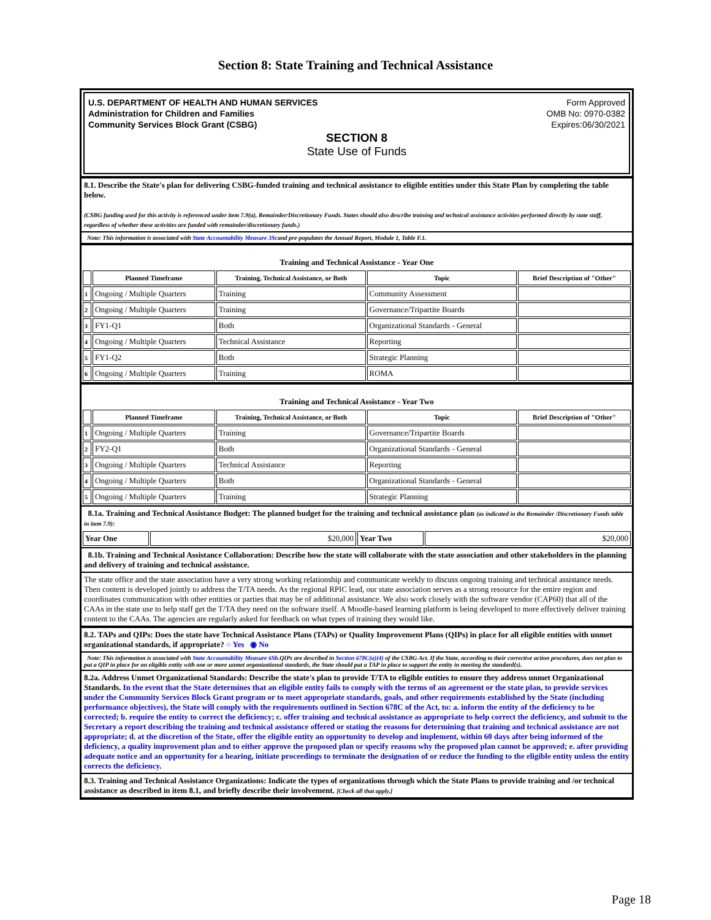Section 8: State Training and Technical Assistance
U.S. DEPARTMENT OF HEALTH AND HUMAN SERVICES
Administration for Children and Families
Community Services Block Grant (CSBG)
Form Approved
OMB No: 0970-0382
Expires:06/30/2021
SECTION 8
State Use of Funds
8.1. Describe the State's plan for delivering CSBG-funded training and technical assistance to eligible entities under this State Plan by completing the table below.
(CSBG funding used for this activity is referenced under item 7.9(a), Remainder/Discretionary Funds. States should also describe training and technical assistance activities performed directly by state staff, regardless of whether these activities are funded with remainder/discretionary funds.)
Note: This information is associated with State Accountability Measure 3Scand pre-populates the Annual Report, Module 1, Table F.1.
Training and Technical Assistance - Year One
| | Planned Timeframe | Training, Technical Assistance, or Both | Topic | Brief Description of "Other" |
| --- | --- | --- | --- | --- |
| 1 | Ongoing / Multiple Quarters | Training | Community Assessment | |
| 2 | Ongoing / Multiple Quarters | Training | Governance/Tripartite Boards | |
| 3 | FY1-Q1 | Both | Organizational Standards - General | |
| 4 | Ongoing / Multiple Quarters | Technical Assistance | Reporting | |
| 5 | FY1-Q2 | Both | Strategic Planning | |
| 6 | Ongoing / Multiple Quarters | Training | ROMA | |
Training and Technical Assistance - Year Two
| | Planned Timeframe | Training, Technical Assistance, or Both | Topic | Brief Description of "Other" |
| --- | --- | --- | --- | --- |
| 1 | Ongoing / Multiple Quarters | Training | Governance/Tripartite Boards | |
| 2 | FY2-Q1 | Both | Organizational Standards - General | |
| 3 | Ongoing / Multiple Quarters | Technical Assistance | Reporting | |
| 4 | Ongoing / Multiple Quarters | Both | Organizational Standards - General | |
| 5 | Ongoing / Multiple Quarters | Training | Strategic Planning | |
8.1a. Training and Technical Assistance Budget: The planned budget for the training and technical assistance plan (as indicated in the Remainder /Discretionary Funds table in item 7.9):
| Year One | $20,000 | Year Two | $20,000 |
8.1b. Training and Technical Assistance Collaboration: Describe how the state will collaborate with the state association and other stakeholders in the planning and delivery of training and technical assistance.
The state office and the state association have a very strong working relationship and communicate weekly to discuss ongoing training and technical assistance needs. Then content is developed jointly to address the T/TA needs. As the regional RPIC lead, our state association serves as a strong resource for the entire region and coordinates communication with other entities or parties that may be of additional assistance. We also work closely with the software vendor (CAP60) that all of the CAAs in the state use to help staff get the T/TA they need on the software itself. A Moodle-based learning platform is being developed to more effectively deliver training content to the CAAs. The agencies are regularly asked for feedback on what types of training they would like.
8.2. TAPs and QIPs: Does the state have Technical Assistance Plans (TAPs) or Quality Improvement Plans (QIPs) in place for all eligible entities with unmet organizational standards, if appropriate? ○ Yes ◉ No
Note: This information is associated with State Accountability Measure 6Sb.QIPs are described in Section 678C(a)(4) of the CSBG Act. If the State, according to their corrective action procedures, does not plan to put a QIP in place for an eligible entity with one or more unmet organizational standards, the State should put a TAP in place to support the entity in meeting the standard(s).
8.2a. Address Unmet Organizational Standards: Describe the state's plan to provide T/TA to eligible entities to ensure they address unmet Organizational Standards. In the event that the State determines that an eligible entity fails to comply with the terms of an agreement or the state plan, to provide services under the Community Services Block Grant program or to meet appropriate standards, goals, and other requirements established by the State (including performance objectives), the State will comply with the requirements outlined in Section 678C of the Act, to: a. inform the entity of the deficiency to be corrected; b. require the entity to correct the deficiency; c. offer training and technical assistance as appropriate to help correct the deficiency, and submit to the Secretary a report describing the training and technical assistance offered or stating the reasons for determining that training and technical assistance are not appropriate; d. at the discretion of the State, offer the eligible entity an opportunity to develop and implement, within 60 days after being informed of the deficiency, a quality improvement plan and to either approve the proposed plan or specify reasons why the proposed plan cannot be approved; e. after providing adequate notice and an opportunity for a hearing, initiate proceedings to terminate the designation of or reduce the funding to the eligible entity unless the entity corrects the deficiency.
8.3. Training and Technical Assistance Organizations: Indicate the types of organizations through which the State Plans to provide training and /or technical assistance as described in item 8.1, and briefly describe their involvement. [Check all that apply.]
Page 18